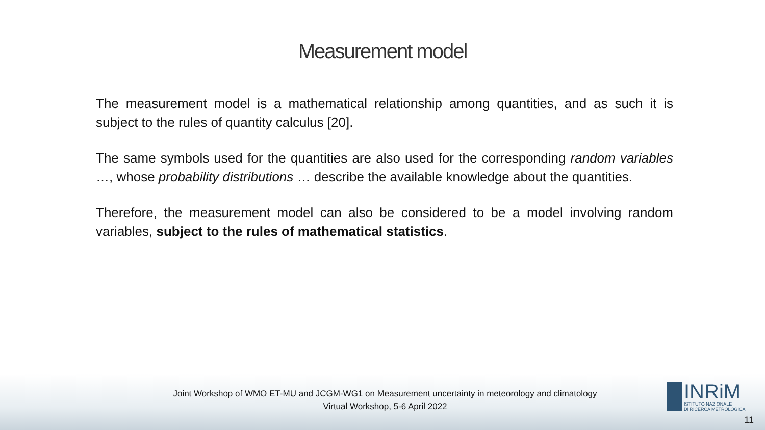Measurement model
The measurement model is a mathematical relationship among quantities, and as such it is subject to the rules of quantity calculus [20].
The same symbols used for the quantities are also used for the corresponding random variables …, whose probability distributions … describe the available knowledge about the quantities.
Therefore, the measurement model can also be considered to be a model involving random variables, subject to the rules of mathematical statistics.
Joint Workshop of WMO ET-MU and JCGM-WG1 on Measurement uncertainty in meteorology and climatology
Virtual Workshop, 5-6 April 2022
INRiM
ISTITUTO NAZIONALE
DI RICERCA METROLOGICA
11